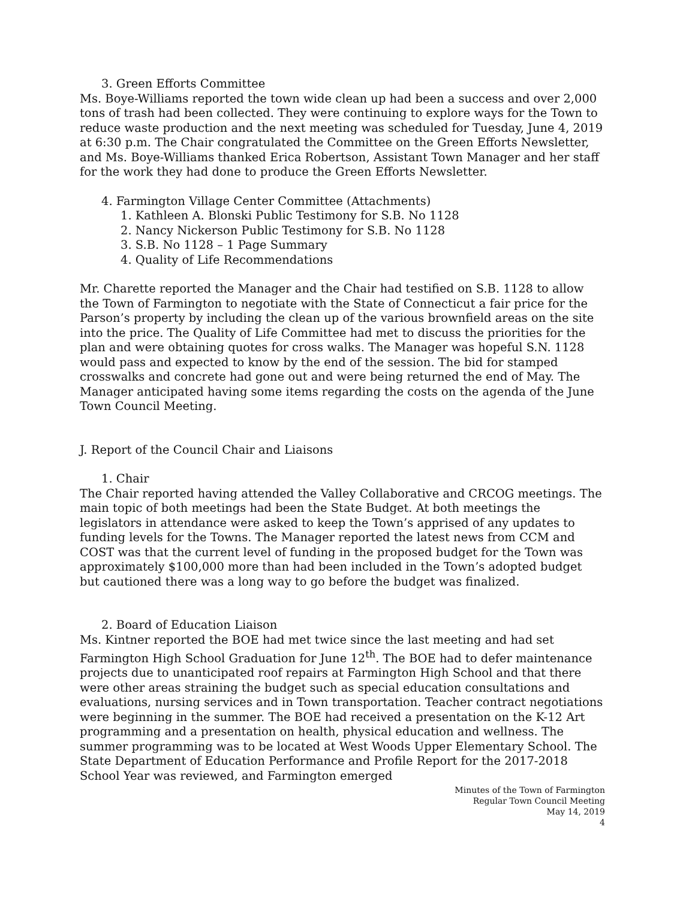3. Green Efforts Committee
Ms. Boye-Williams reported the town wide clean up had been a success and over 2,000 tons of trash had been collected. They were continuing to explore ways for the Town to reduce waste production and the next meeting was scheduled for Tuesday, June 4, 2019 at 6:30 p.m. The Chair congratulated the Committee on the Green Efforts Newsletter, and Ms. Boye-Williams thanked Erica Robertson, Assistant Town Manager and her staff for the work they had done to produce the Green Efforts Newsletter.
4. Farmington Village Center Committee (Attachments)
1. Kathleen A. Blonski Public Testimony for S.B. No 1128
2. Nancy Nickerson Public Testimony for S.B. No 1128
3. S.B. No 1128 – 1 Page Summary
4. Quality of Life Recommendations
Mr. Charette reported the Manager and the Chair had testified on S.B. 1128 to allow the Town of Farmington to negotiate with the State of Connecticut a fair price for the Parson’s property by including the clean up of the various brownfield areas on the site into the price. The Quality of Life Committee had met to discuss the priorities for the plan and were obtaining quotes for cross walks. The Manager was hopeful S.N. 1128 would pass and expected to know by the end of the session. The bid for stamped crosswalks and concrete had gone out and were being returned the end of May. The Manager anticipated having some items regarding the costs on the agenda of the June Town Council Meeting.
J. Report of the Council Chair and Liaisons
1. Chair
The Chair reported having attended the Valley Collaborative and CRCOG meetings. The main topic of both meetings had been the State Budget. At both meetings the legislators in attendance were asked to keep the Town’s apprised of any updates to funding levels for the Towns. The Manager reported the latest news from CCM and COST was that the current level of funding in the proposed budget for the Town was approximately $100,000 more than had been included in the Town’s adopted budget but cautioned there was a long way to go before the budget was finalized.
2. Board of Education Liaison
Ms. Kintner reported the BOE had met twice since the last meeting and had set Farmington High School Graduation for June 12<sup>th</sup>. The BOE had to defer maintenance projects due to unanticipated roof repairs at Farmington High School and that there were other areas straining the budget such as special education consultations and evaluations, nursing services and in Town transportation. Teacher contract negotiations were beginning in the summer. The BOE had received a presentation on the K-12 Art programming and a presentation on health, physical education and wellness. The summer programming was to be located at West Woods Upper Elementary School. The State Department of Education Performance and Profile Report for the 2017-2018 School Year was reviewed, and Farmington emerged
Minutes of the Town of Farmington
Regular Town Council Meeting
May 14, 2019
4